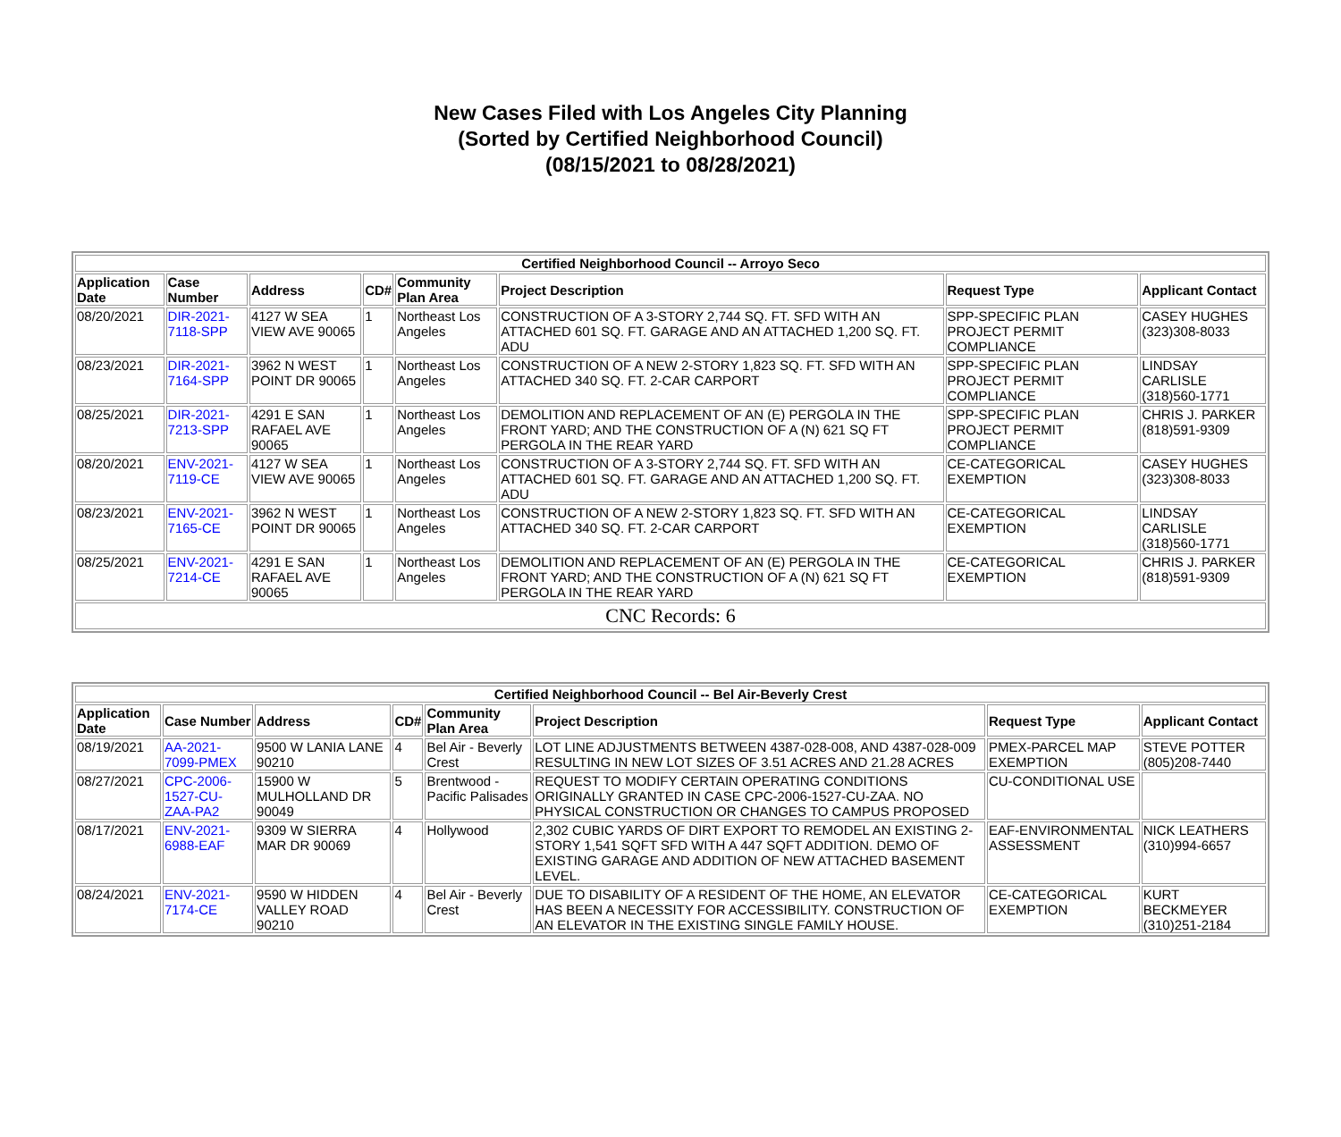New Cases Filed with Los Angeles City Planning
(Sorted by Certified Neighborhood Council)
(08/15/2021 to 08/28/2021)
| Certified Neighborhood Council -- Arroyo Seco | | | | | | | |
| --- | --- | --- | --- | --- | --- | --- | --- |
| Application Date | Case Number | Address | CD# | Community Plan Area | Project Description | Request Type | Applicant Contact |
| 08/20/2021 | DIR-2021-7118-SPP | 4127 W SEA VIEW AVE 90065 | 1 | Northeast Los Angeles | CONSTRUCTION OF A 3-STORY 2,744 SQ. FT. SFD WITH AN ATTACHED 601 SQ. FT. GARAGE AND AN ATTACHED 1,200 SQ. FT. ADU | SPP-SPECIFIC PLAN PROJECT PERMIT COMPLIANCE | CASEY HUGHES (323)308-8033 |
| 08/23/2021 | DIR-2021-7164-SPP | 3962 N WEST POINT DR 90065 | 1 | Northeast Los Angeles | CONSTRUCTION OF A NEW 2-STORY 1,823 SQ. FT. SFD WITH AN ATTACHED 340 SQ. FT. 2-CAR CARPORT | SPP-SPECIFIC PLAN PROJECT PERMIT COMPLIANCE | LINDSAY CARLISLE (318)560-1771 |
| 08/25/2021 | DIR-2021-7213-SPP | 4291 E SAN RAFAEL AVE 90065 | 1 | Northeast Los Angeles | DEMOLITION AND REPLACEMENT OF AN (E) PERGOLA IN THE FRONT YARD; AND THE CONSTRUCTION OF A (N) 621 SQ FT PERGOLA IN THE REAR YARD | SPP-SPECIFIC PLAN PROJECT PERMIT COMPLIANCE | CHRIS J. PARKER (818)591-9309 |
| 08/20/2021 | ENV-2021-7119-CE | 4127 W SEA VIEW AVE 90065 | 1 | Northeast Los Angeles | CONSTRUCTION OF A 3-STORY 2,744 SQ. FT. SFD WITH AN ATTACHED 601 SQ. FT. GARAGE AND AN ATTACHED 1,200 SQ. FT. ADU | CE-CATEGORICAL EXEMPTION | CASEY HUGHES (323)308-8033 |
| 08/23/2021 | ENV-2021-7165-CE | 3962 N WEST POINT DR 90065 | 1 | Northeast Los Angeles | CONSTRUCTION OF A NEW 2-STORY 1,823 SQ. FT. SFD WITH AN ATTACHED 340 SQ. FT. 2-CAR CARPORT | CE-CATEGORICAL EXEMPTION | LINDSAY CARLISLE (318)560-1771 |
| 08/25/2021 | ENV-2021-7214-CE | 4291 E SAN RAFAEL AVE 90065 | 1 | Northeast Los Angeles | DEMOLITION AND REPLACEMENT OF AN (E) PERGOLA IN THE FRONT YARD; AND THE CONSTRUCTION OF A (N) 621 SQ FT PERGOLA IN THE REAR YARD | CE-CATEGORICAL EXEMPTION | CHRIS J. PARKER (818)591-9309 |
| CNC Records: 6 | | | | | | | |
| Certified Neighborhood Council -- Bel Air-Beverly Crest | | | | | | | |
| --- | --- | --- | --- | --- | --- | --- | --- |
| Application Date | Case Number | Address | CD# | Community Plan Area | Project Description | Request Type | Applicant Contact |
| 08/19/2021 | AA-2021-7099-PMEX | 9500 W LANIA LANE 90210 | 4 | Bel Air - Beverly Crest | LOT LINE ADJUSTMENTS BETWEEN 4387-028-008, AND 4387-028-009 RESULTING IN NEW LOT SIZES OF 3.51 ACRES AND 21.28 ACRES | PMEX-PARCEL MAP EXEMPTION | STEVE POTTER (805)208-7440 |
| 08/27/2021 | CPC-2006-1527-CU-ZAA-PA2 | 15900 W MULHOLLAND DR 90049 | 5 | Brentwood - Pacific Palisades | REQUEST TO MODIFY CERTAIN OPERATING CONDITIONS ORIGINALLY GRANTED IN CASE CPC-2006-1527-CU-ZAA. NO PHYSICAL CONSTRUCTION OR CHANGES TO CAMPUS PROPOSED | CU-CONDITIONAL USE | |
| 08/17/2021 | ENV-2021-6988-EAF | 9309 W SIERRA MAR DR 90069 | 4 | Hollywood | 2,302 CUBIC YARDS OF DIRT EXPORT TO REMODEL AN EXISTING 2-STORY 1,541 SQFT SFD WITH A 447 SQFT ADDITION. DEMO OF EXISTING GARAGE AND ADDITION OF NEW ATTACHED BASEMENT LEVEL. | EAF-ENVIRONMENTAL ASSESSMENT | NICK LEATHERS (310)994-6657 |
| 08/24/2021 | ENV-2021-7174-CE | 9590 W HIDDEN VALLEY ROAD 90210 | 4 | Bel Air - Beverly Crest | DUE TO DISABILITY OF A RESIDENT OF THE HOME, AN ELEVATOR HAS BEEN A NECESSITY FOR ACCESSIBILITY. CONSTRUCTION OF AN ELEVATOR IN THE EXISTING SINGLE FAMILY HOUSE. | CE-CATEGORICAL EXEMPTION | KURT BECKMEYER (310)251-2184 |